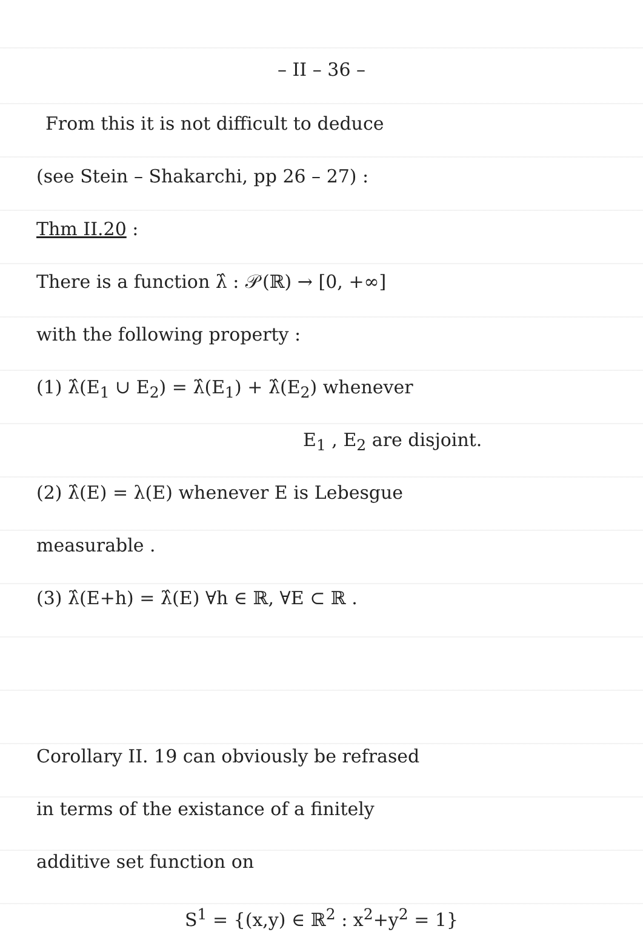– II – 36 –
From this it is not difficult to deduce
(see Stein – Shakarchi, pp 26 – 27) :
Thm II.20 :
There is a function λ̂ : 𝒫(ℝ) → [0, +∞]
with the following property :
(1) λ̂(E<sub>1</sub> ∪ E<sub>2</sub>) = λ̂(E<sub>1</sub>) + λ̂(E<sub>2</sub>) whenever
E<sub>1</sub> , E<sub>2</sub> are disjoint.
(2) λ̂(E) = λ(E) whenever E is Lebesgue
measurable .
(3) λ̂(E+h) = λ̂(E) ∀h ∈ ℝ, ∀E ⊂ ℝ .
Corollary II. 19 can obviously be refrased
in terms of the existance of a finitely
additive set function on
S<sup>1</sup> = {(x,y) ∈ ℝ<sup>2</sup> : x<sup>2</sup>+y<sup>2</sup> = 1}